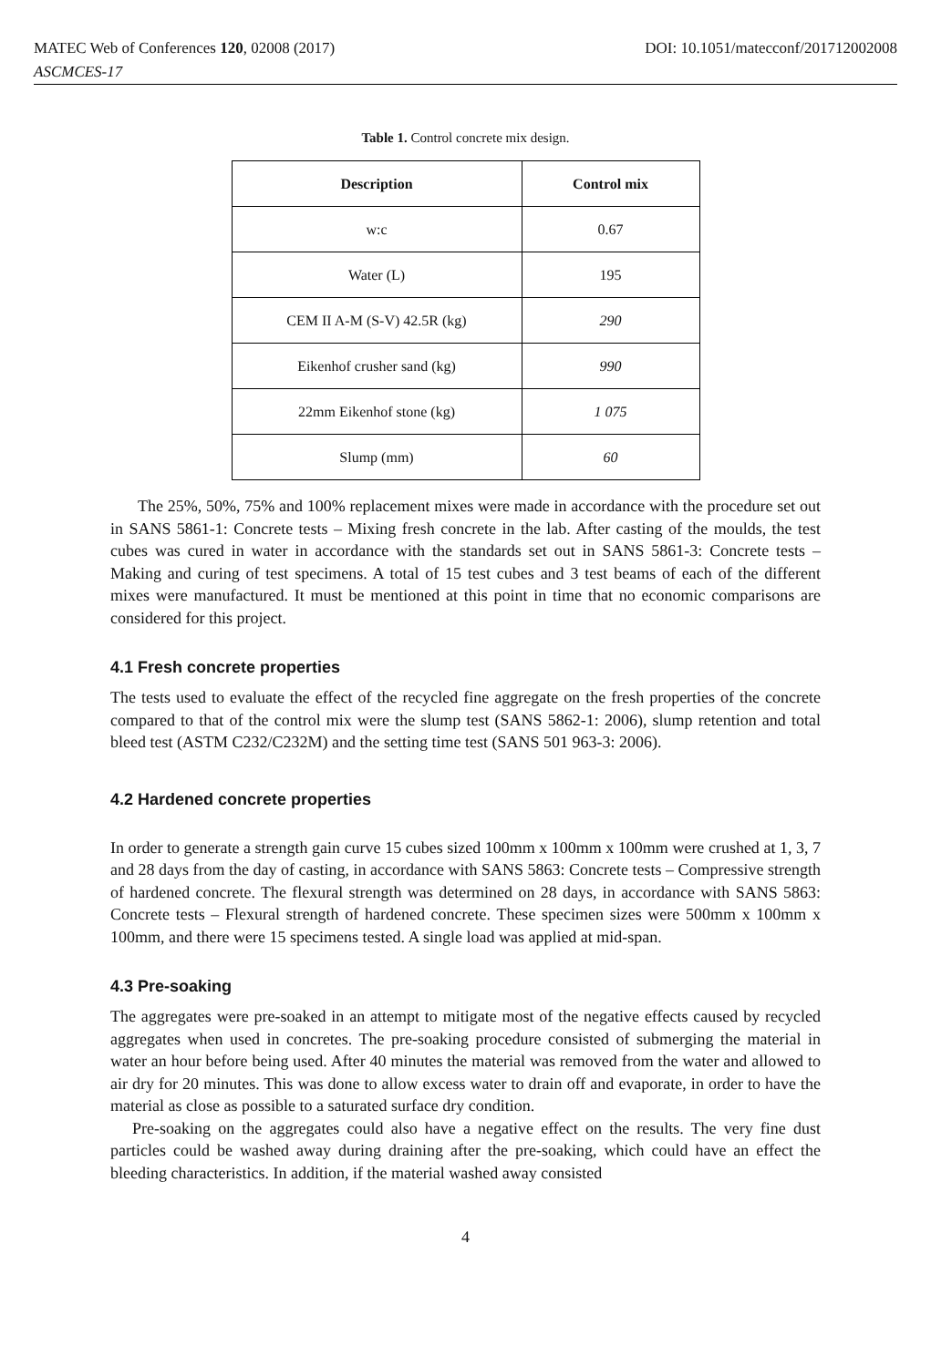MATEC Web of Conferences 120, 02008 (2017) DOI: 10.1051/matecconf/201712002008
ASCMCES-17
Table 1. Control concrete mix design.
| Description | Control mix |
| --- | --- |
| w:c | 0.67 |
| Water (L) | 195 |
| CEM II A-M (S-V) 42.5R (kg) | 290 |
| Eikenhof crusher sand (kg) | 990 |
| 22mm Eikenhof stone (kg) | 1 075 |
| Slump (mm) | 60 |
The 25%, 50%, 75% and 100% replacement mixes were made in accordance with the procedure set out in SANS 5861-1: Concrete tests – Mixing fresh concrete in the lab. After casting of the moulds, the test cubes was cured in water in accordance with the standards set out in SANS 5861-3: Concrete tests – Making and curing of test specimens. A total of 15 test cubes and 3 test beams of each of the different mixes were manufactured. It must be mentioned at this point in time that no economic comparisons are considered for this project.
4.1 Fresh concrete properties
The tests used to evaluate the effect of the recycled fine aggregate on the fresh properties of the concrete compared to that of the control mix were the slump test (SANS 5862-1: 2006), slump retention and total bleed test (ASTM C232/C232M) and the setting time test (SANS 501 963-3: 2006).
4.2 Hardened concrete properties
In order to generate a strength gain curve 15 cubes sized 100mm x 100mm x 100mm were crushed at 1, 3, 7 and 28 days from the day of casting, in accordance with SANS 5863: Concrete tests – Compressive strength of hardened concrete. The flexural strength was determined on 28 days, in accordance with SANS 5863: Concrete tests – Flexural strength of hardened concrete. These specimen sizes were 500mm x 100mm x 100mm, and there were 15 specimens tested. A single load was applied at mid-span.
4.3 Pre-soaking
The aggregates were pre-soaked in an attempt to mitigate most of the negative effects caused by recycled aggregates when used in concretes. The pre-soaking procedure consisted of submerging the material in water an hour before being used. After 40 minutes the material was removed from the water and allowed to air dry for 20 minutes. This was done to allow excess water to drain off and evaporate, in order to have the material as close as possible to a saturated surface dry condition.
Pre-soaking on the aggregates could also have a negative effect on the results. The very fine dust particles could be washed away during draining after the pre-soaking, which could have an effect the bleeding characteristics. In addition, if the material washed away consisted
4